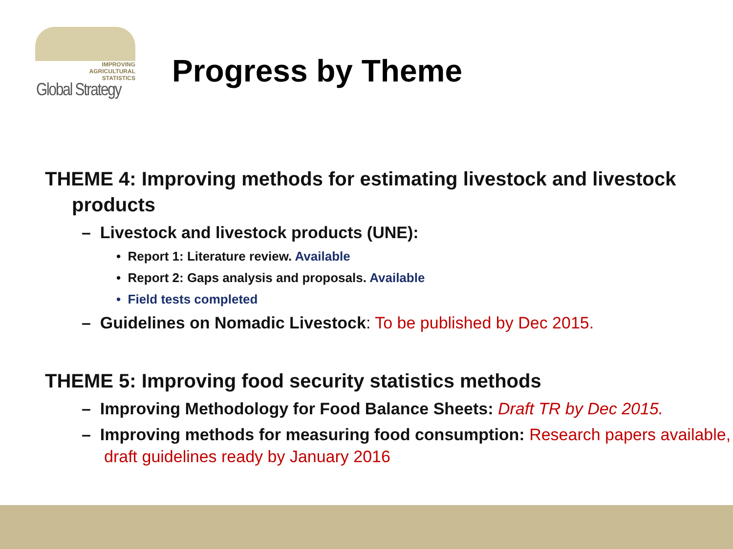IMPROVING
AGRICULTURAL
STATISTICS
Global Strategy
Progress by Theme
THEME 4: Improving methods for estimating livestock and livestock products
– Livestock and livestock products (UNE):
• Report 1: Literature review. Available
• Report 2: Gaps analysis and proposals. Available
• Field tests completed
– Guidelines on Nomadic Livestock: To be published by Dec 2015.
THEME 5: Improving food security statistics methods
– Improving Methodology for Food Balance Sheets: Draft TR by Dec 2015.
– Improving methods for measuring food consumption: Research papers available, draft guidelines ready by January 2016